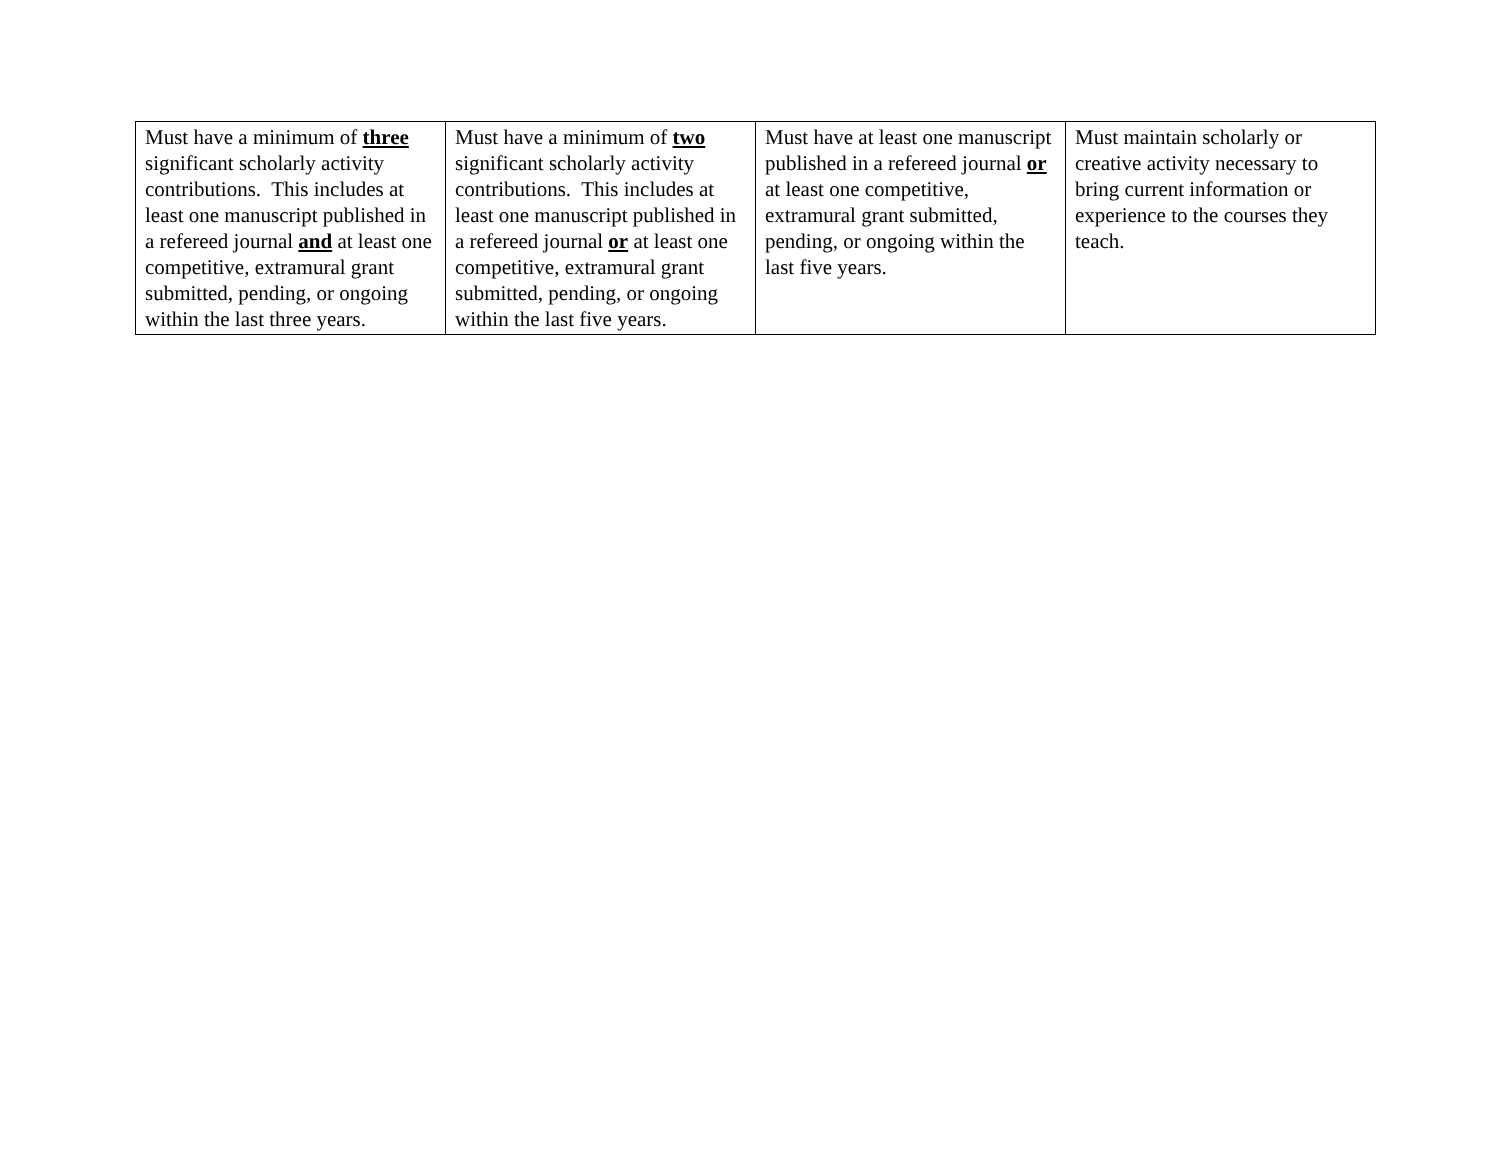| Must have a minimum of three significant scholarly activity contributions. This includes at least one manuscript published in a refereed journal and at least one competitive, extramural grant submitted, pending, or ongoing within the last three years. | Must have a minimum of two significant scholarly activity contributions. This includes at least one manuscript published in a refereed journal or at least one competitive, extramural grant submitted, pending, or ongoing within the last five years. | Must have at least one manuscript published in a refereed journal or at least one competitive, extramural grant submitted, pending, or ongoing within the last five years. | Must maintain scholarly or creative activity necessary to bring current information or experience to the courses they teach. |